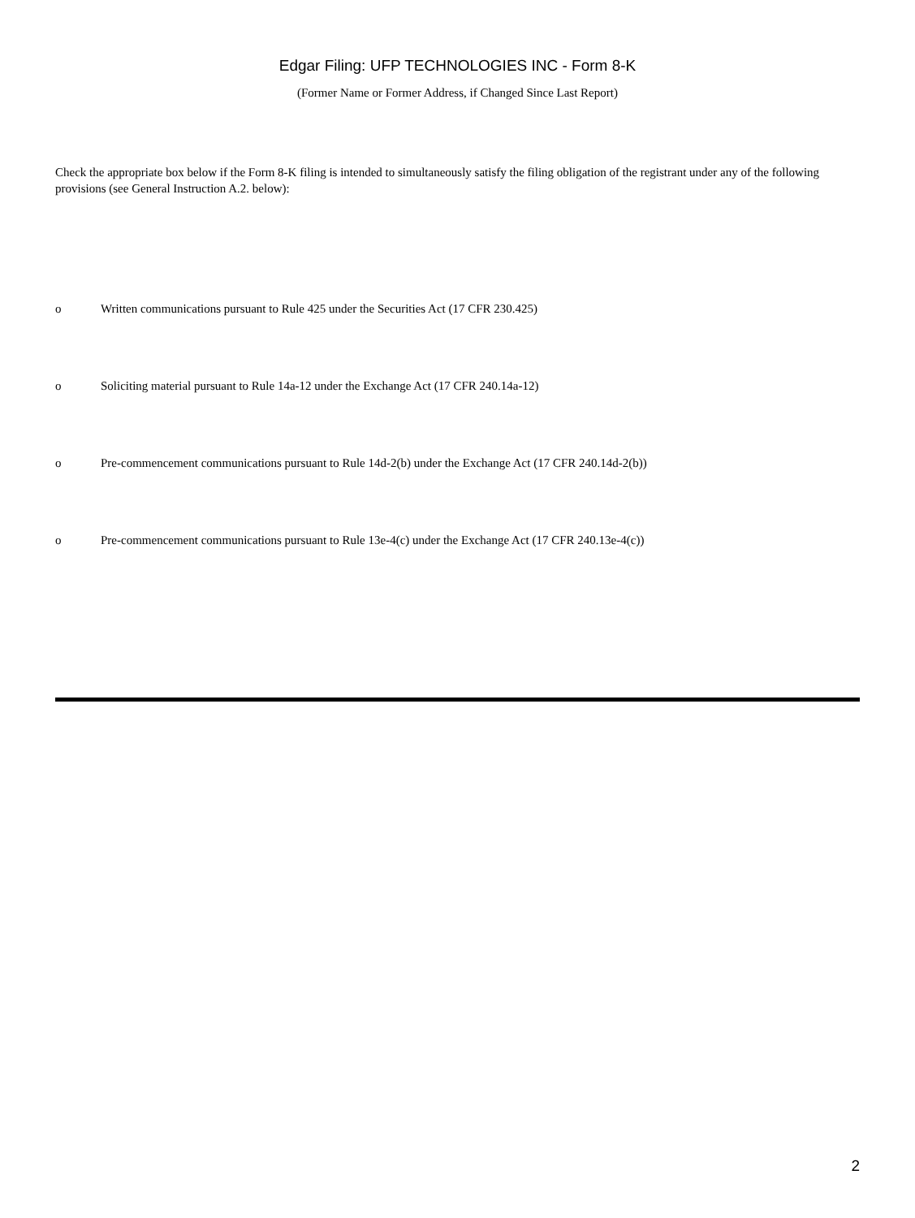Edgar Filing: UFP TECHNOLOGIES INC - Form 8-K
(Former Name or Former Address, if Changed Since Last Report)
Check the appropriate box below if the Form 8-K filing is intended to simultaneously satisfy the filing obligation of the registrant under any of the following provisions (see General Instruction A.2. below):
o Written communications pursuant to Rule 425 under the Securities Act (17 CFR 230.425)
o Soliciting material pursuant to Rule 14a-12 under the Exchange Act (17 CFR 240.14a-12)
o Pre-commencement communications pursuant to Rule 14d-2(b) under the Exchange Act (17 CFR 240.14d-2(b))
o Pre-commencement communications pursuant to Rule 13e-4(c) under the Exchange Act (17 CFR 240.13e-4(c))
2